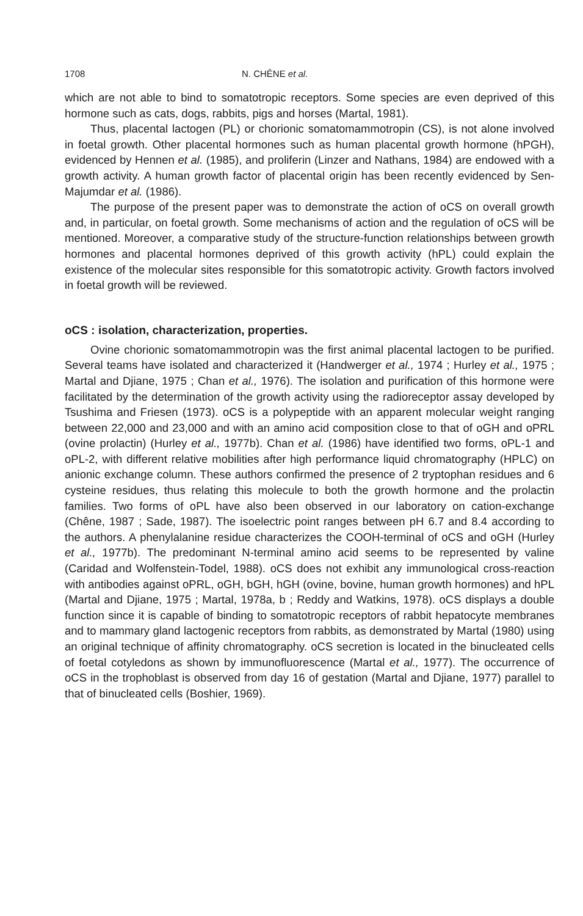1708 N. CHÊNE et al.
which are not able to bind to somatotropic receptors. Some species are even deprived of this hormone such as cats, dogs, rabbits, pigs and horses (Martal, 1981).
Thus, placental lactogen (PL) or chorionic somatomammotropin (CS), is not alone involved in foetal growth. Other placental hormones such as human placental growth hormone (hPGH), evidenced by Hennen et al. (1985), and proliferin (Linzer and Nathans, 1984) are endowed with a growth activity. A human growth factor of placental origin has been recently evidenced by Sen-Majumdar et al. (1986).
The purpose of the present paper was to demonstrate the action of oCS on overall growth and, in particular, on foetal growth. Some mechanisms of action and the regulation of oCS will be mentioned. Moreover, a comparative study of the structure-function relationships between growth hormones and placental hormones deprived of this growth activity (hPL) could explain the existence of the molecular sites responsible for this somatotropic activity. Growth factors involved in foetal growth will be reviewed.
oCS : isolation, characterization, properties.
Ovine chorionic somatomammotropin was the first animal placental lactogen to be purified. Several teams have isolated and characterized it (Handwerger et al., 1974 ; Hurley et al., 1975 ; Martal and Djiane, 1975 ; Chan et al., 1976). The isolation and purification of this hormone were facilitated by the determination of the growth activity using the radioreceptor assay developed by Tsushima and Friesen (1973). oCS is a polypeptide with an apparent molecular weight ranging between 22,000 and 23,000 and with an amino acid composition close to that of oGH and oPRL (ovine prolactin) (Hurley et al., 1977b). Chan et al. (1986) have identified two forms, oPL-1 and oPL-2, with different relative mobilities after high performance liquid chromatography (HPLC) on anionic exchange column. These authors confirmed the presence of 2 tryptophan residues and 6 cysteine residues, thus relating this molecule to both the growth hormone and the prolactin families. Two forms of oPL have also been observed in our laboratory on cation-exchange (Chêne, 1987 ; Sade, 1987). The isoelectric point ranges between pH 6.7 and 8.4 according to the authors. A phenylalanine residue characterizes the COOH-terminal of oCS and oGH (Hurley et al., 1977b). The predominant N-terminal amino acid seems to be represented by valine (Caridad and Wolfenstein-Todel, 1988). oCS does not exhibit any immunological cross-reaction with antibodies against oPRL, oGH, bGH, hGH (ovine, bovine, human growth hormones) and hPL (Martal and Djiane, 1975 ; Martal, 1978a, b ; Reddy and Watkins, 1978). oCS displays a double function since it is capable of binding to somatotropic receptors of rabbit hepatocyte membranes and to mammary gland lactogenic receptors from rabbits, as demonstrated by Martal (1980) using an original technique of affinity chromatography. oCS secretion is located in the binucleated cells of foetal cotyledons as shown by immunofluorescence (Martal et al., 1977). The occurrence of oCS in the trophoblast is observed from day 16 of gestation (Martal and Djiane, 1977) parallel to that of binucleated cells (Boshier, 1969).